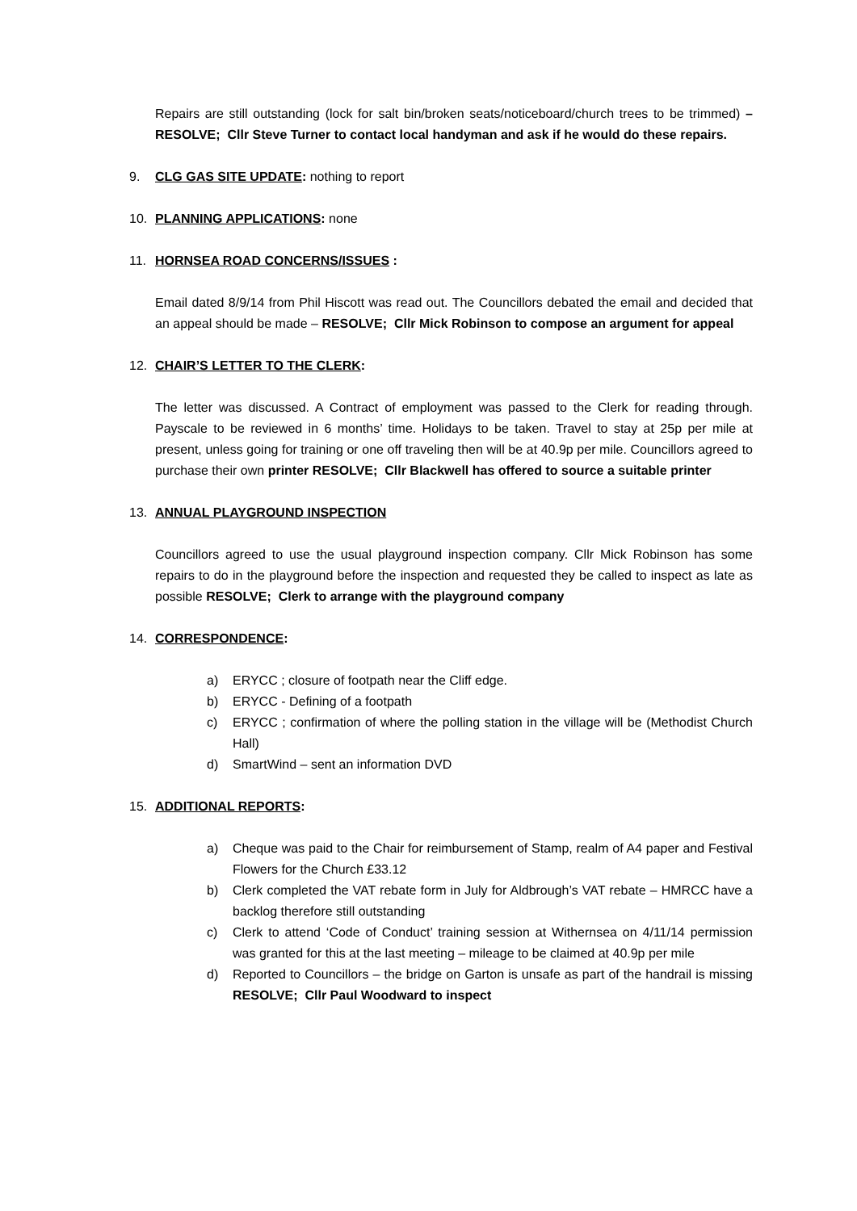Repairs are still outstanding (lock for salt bin/broken seats/noticeboard/church trees to be trimmed) – RESOLVE; Cllr Steve Turner to contact local handyman and ask if he would do these repairs.
9. CLG GAS SITE UPDATE: nothing to report
10. PLANNING APPLICATIONS: none
11. HORNSEA ROAD CONCERNS/ISSUES :
Email dated 8/9/14 from Phil Hiscott was read out. The Councillors debated the email and decided that an appeal should be made – RESOLVE; Cllr Mick Robinson to compose an argument for appeal
12. CHAIR’S LETTER TO THE CLERK:
The letter was discussed. A Contract of employment was passed to the Clerk for reading through. Payscale to be reviewed in 6 months’ time. Holidays to be taken. Travel to stay at 25p per mile at present, unless going for training or one off traveling then will be at 40.9p per mile. Councillors agreed to purchase their own printer RESOLVE; Cllr Blackwell has offered to source a suitable printer
13. ANNUAL PLAYGROUND INSPECTION
Councillors agreed to use the usual playground inspection company. Cllr Mick Robinson has some repairs to do in the playground before the inspection and requested they be called to inspect as late as possible RESOLVE; Clerk to arrange with the playground company
14. CORRESPONDENCE:
a) ERYCC ; closure of footpath near the Cliff edge.
b) ERYCC - Defining of a footpath
c) ERYCC ; confirmation of where the polling station in the village will be (Methodist Church Hall)
d) SmartWind – sent an information DVD
15. ADDITIONAL REPORTS:
a) Cheque was paid to the Chair for reimbursement of Stamp, realm of A4 paper and Festival Flowers for the Church £33.12
b) Clerk completed the VAT rebate form in July for Aldbrough’s VAT rebate – HMRCC have a backlog therefore still outstanding
c) Clerk to attend ‘Code of Conduct’ training session at Withernsea on 4/11/14 permission was granted for this at the last meeting – mileage to be claimed at 40.9p per mile
d) Reported to Councillors – the bridge on Garton is unsafe as part of the handrail is missing RESOLVE; Cllr Paul Woodward to inspect